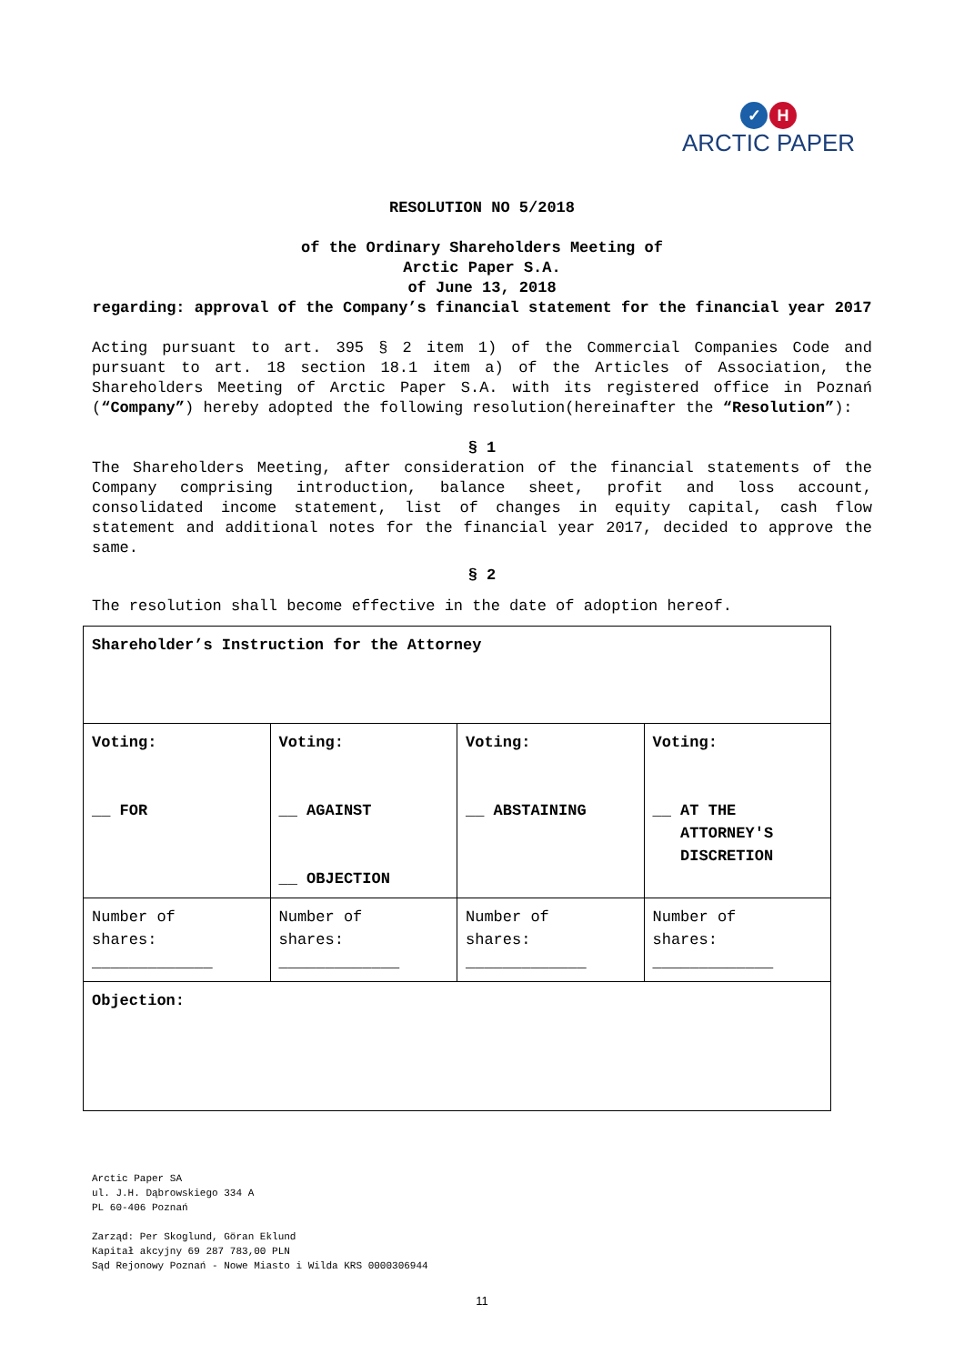✓ H
ARCTIC PAPER
RESOLUTION NO 5/2018
of the Ordinary Shareholders Meeting of
Arctic Paper S.A.
of June 13, 2018
regarding: approval of the Company’s financial statement for the financial year 2017
Acting pursuant to art. 395 § 2 item 1) of the Commercial Companies Code and pursuant to art. 18 section 18.1 item a) of the Articles of Association, the Shareholders Meeting of Arctic Paper S.A. with its registered office in Poznań (“Company”) hereby adopted the following resolution(hereinafter the “Resolution”):
§ 1
The Shareholders Meeting, after consideration of the financial statements of the Company comprising introduction, balance sheet, profit and loss account, consolidated income statement, list of changes in equity capital, cash flow statement and additional notes for the financial year 2017, decided to approve the same.
§ 2
The resolution shall become effective in the date of adoption hereof.
| Shareholder’s Instruction for the Attorney | | | |
| Voting: __ FOR | Voting: __ AGAINST __ OBJECTION | Voting: __ ABSTAINING | Voting: __ AT THE ATTORNEY'S DISCRETION |
| Number of shares: _____________ | Number of shares: _____________ | Number of shares: _____________ | Number of shares: _____________ |
| Objection: | | | |
Arctic Paper SA
ul. J.H. Dąbrowskiego 334 A
PL 60-406 Poznań
Zarząd: Per Skoglund, Göran Eklund
Kapitał akcyjny 69 287 783,00 PLN
Sąd Rejonowy Poznań - Nowe Miasto i Wilda KRS 0000306944
11